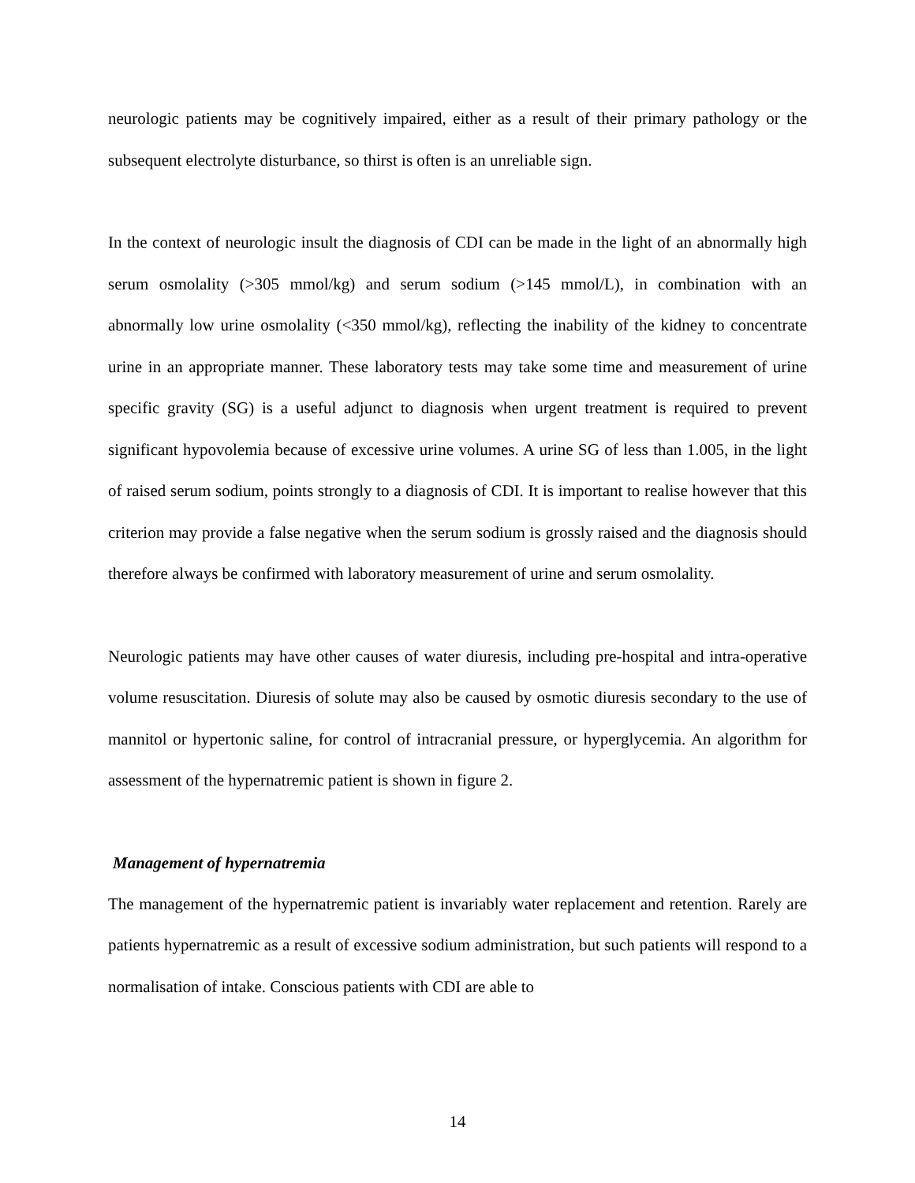neurologic patients may be cognitively impaired, either as a result of their primary pathology or the subsequent electrolyte disturbance, so thirst is often is an unreliable sign.
In the context of neurologic insult the diagnosis of CDI can be made in the light of an abnormally high serum osmolality (>305 mmol/kg) and serum sodium (>145 mmol/L), in combination with an abnormally low urine osmolality (<350 mmol/kg), reflecting the inability of the kidney to concentrate urine in an appropriate manner. These laboratory tests may take some time and measurement of urine specific gravity (SG) is a useful adjunct to diagnosis when urgent treatment is required to prevent significant hypovolemia because of excessive urine volumes. A urine SG of less than 1.005, in the light of raised serum sodium, points strongly to a diagnosis of CDI. It is important to realise however that this criterion may provide a false negative when the serum sodium is grossly raised and the diagnosis should therefore always be confirmed with laboratory measurement of urine and serum osmolality.
Neurologic patients may have other causes of water diuresis, including pre-hospital and intra-operative volume resuscitation. Diuresis of solute may also be caused by osmotic diuresis secondary to the use of mannitol or hypertonic saline, for control of intracranial pressure, or hyperglycemia. An algorithm for assessment of the hypernatremic patient is shown in figure 2.
Management of hypernatremia
The management of the hypernatremic patient is invariably water replacement and retention. Rarely are patients hypernatremic as a result of excessive sodium administration, but such patients will respond to a normalisation of intake. Conscious patients with CDI are able to
14